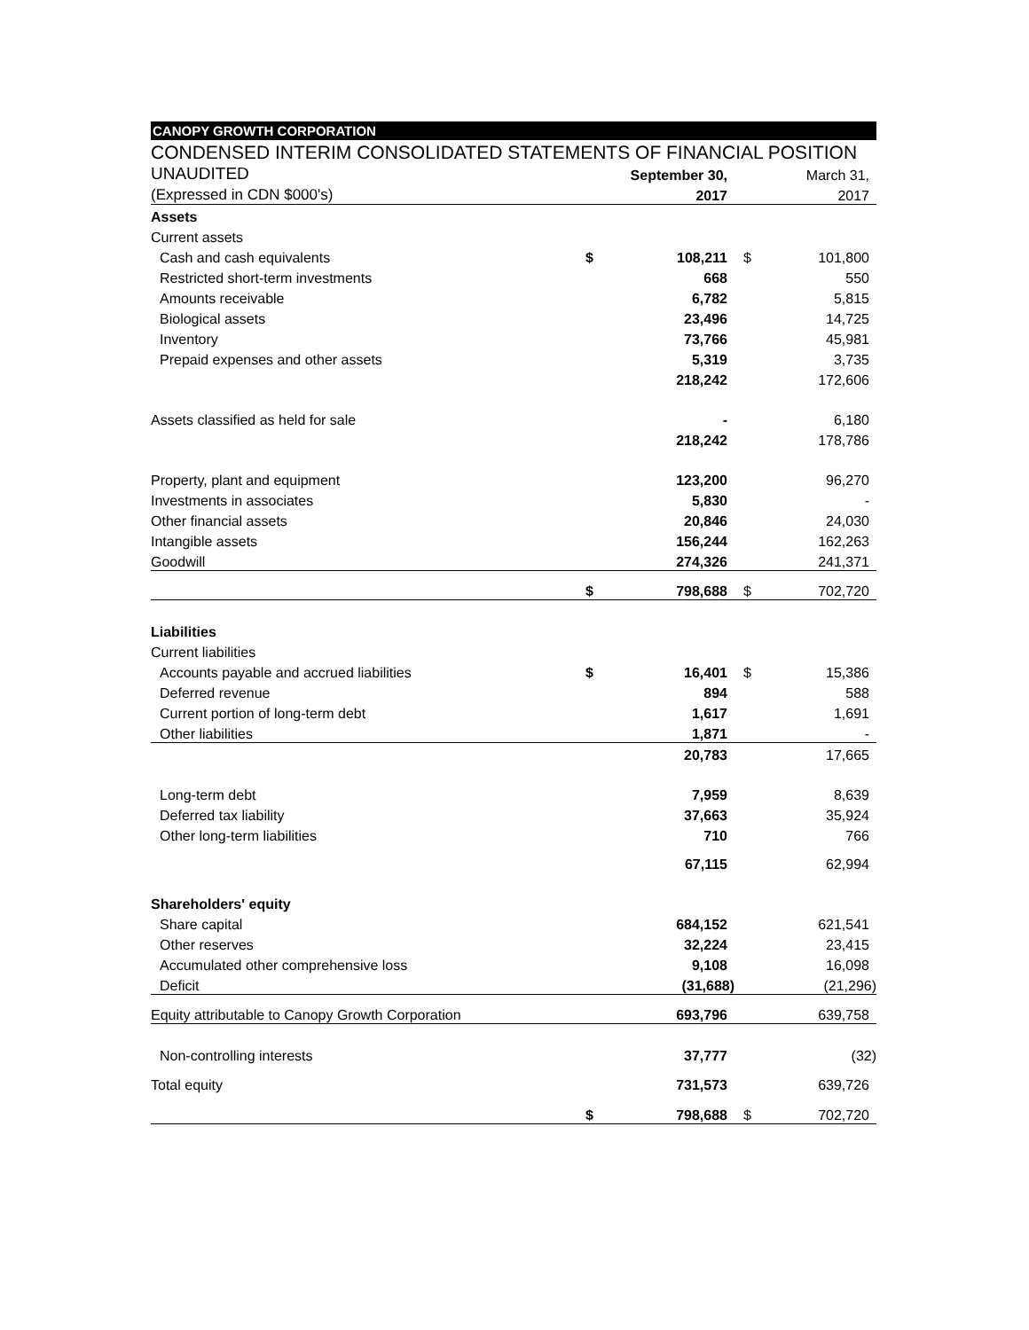CANOPY GROWTH CORPORATION
CONDENSED INTERIM CONSOLIDATED STATEMENTS OF FINANCIAL POSITION
| UNAUDITED | | September 30, | | March 31, |
| (Expressed in CDN $000's) | | 2017 | | 2017 |
| Assets | | | | |
| Current assets | | | | |
| Cash and cash equivalents | $ | 108,211 | $ | 101,800 |
| Restricted short-term investments | | 668 | | 550 |
| Amounts receivable | | 6,782 | | 5,815 |
| Biological assets | | 23,496 | | 14,725 |
| Inventory | | 73,766 | | 45,981 |
| Prepaid expenses and other assets | | 5,319 | | 3,735 |
| | | 218,242 | | 172,606 |
| Assets classified as held for sale | | - | | 6,180 |
| | | 218,242 | | 178,786 |
| Property, plant and equipment | | 123,200 | | 96,270 |
| Investments in associates | | 5,830 | | - |
| Other financial assets | | 20,846 | | 24,030 |
| Intangible assets | | 156,244 | | 162,263 |
| Goodwill | | 274,326 | | 241,371 |
| | $ | 798,688 | $ | 702,720 |
| Liabilities | | | | |
| Current liabilities | | | | |
| Accounts payable and accrued liabilities | $ | 16,401 | $ | 15,386 |
| Deferred revenue | | 894 | | 588 |
| Current portion of long-term debt | | 1,617 | | 1,691 |
| Other liabilities | | 1,871 | | - |
| | | 20,783 | | 17,665 |
| Long-term debt | | 7,959 | | 8,639 |
| Deferred tax liability | | 37,663 | | 35,924 |
| Other long-term liabilities | | 710 | | 766 |
| | | 67,115 | | 62,994 |
| Shareholders' equity | | | | |
| Share capital | | 684,152 | | 621,541 |
| Other reserves | | 32,224 | | 23,415 |
| Accumulated other comprehensive loss | | 9,108 | | 16,098 |
| Deficit | | (31,688) | | (21,296) |
| Equity attributable to Canopy Growth Corporation | | 693,796 | | 639,758 |
| Non-controlling interests | | 37,777 | | (32) |
| Total equity | | 731,573 | | 639,726 |
| | $ | 798,688 | $ | 702,720 |